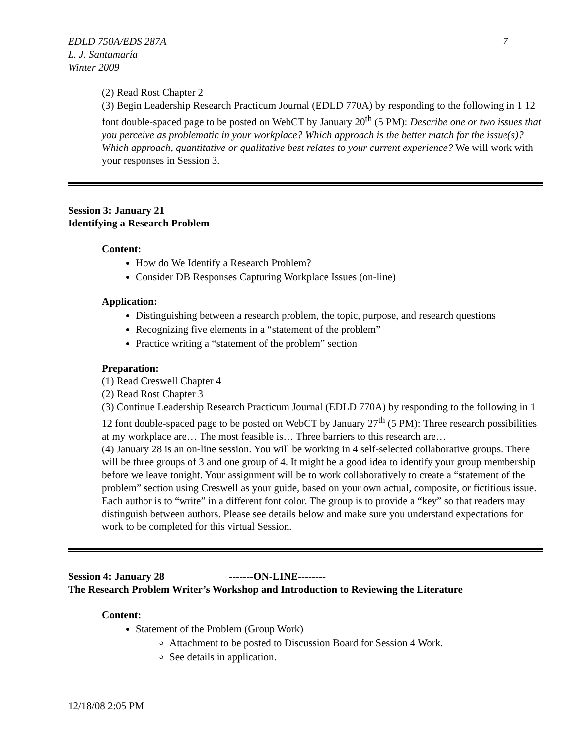7 EDLD 750A/EDS 287A
L. J. Santamaría
Winter 2009
(2) Read Rost Chapter 2
(3) Begin Leadership Research Practicum Journal (EDLD 770A) by responding to the following in 1 12 font double-spaced page to be posted on WebCT by January 20<sup>th</sup> (5 PM): Describe one or two issues that you perceive as problematic in your workplace? Which approach is the better match for the issue(s)? Which approach, quantitative or qualitative best relates to your current experience? We will work with your responses in Session 3.
Session 3: January 21
Identifying a Research Problem
Content:
How do We Identify a Research Problem?
Consider DB Responses Capturing Workplace Issues (on-line)
Application:
Distinguishing between a research problem, the topic, purpose, and research questions
Recognizing five elements in a “statement of the problem”
Practice writing a “statement of the problem” section
Preparation:
(1) Read Creswell Chapter 4
(2) Read Rost Chapter 3
(3) Continue Leadership Research Practicum Journal (EDLD 770A) by responding to the following in 1 12 font double-spaced page to be posted on WebCT by January 27<sup>th</sup> (5 PM): Three research possibilities at my workplace are… The most feasible is… Three barriers to this research are…
(4) January 28 is an on-line session. You will be working in 4 self-selected collaborative groups. There will be three groups of 3 and one group of 4. It might be a good idea to identify your group membership before we leave tonight. Your assignment will be to work collaboratively to create a “statement of the problem” section using Creswell as your guide, based on your own actual, composite, or fictitious issue. Each author is to “write” in a different font color. The group is to provide a “key” so that readers may distinguish between authors. Please see details below and make sure you understand expectations for work to be completed for this virtual Session.
Session 4: January 28 -------ON-LINE--------
The Research Problem Writer’s Workshop and Introduction to Reviewing the Literature
Content:
Statement of the Problem (Group Work)
Attachment to be posted to Discussion Board for Session 4 Work.
See details in application.
12/18/08 2:05 PM